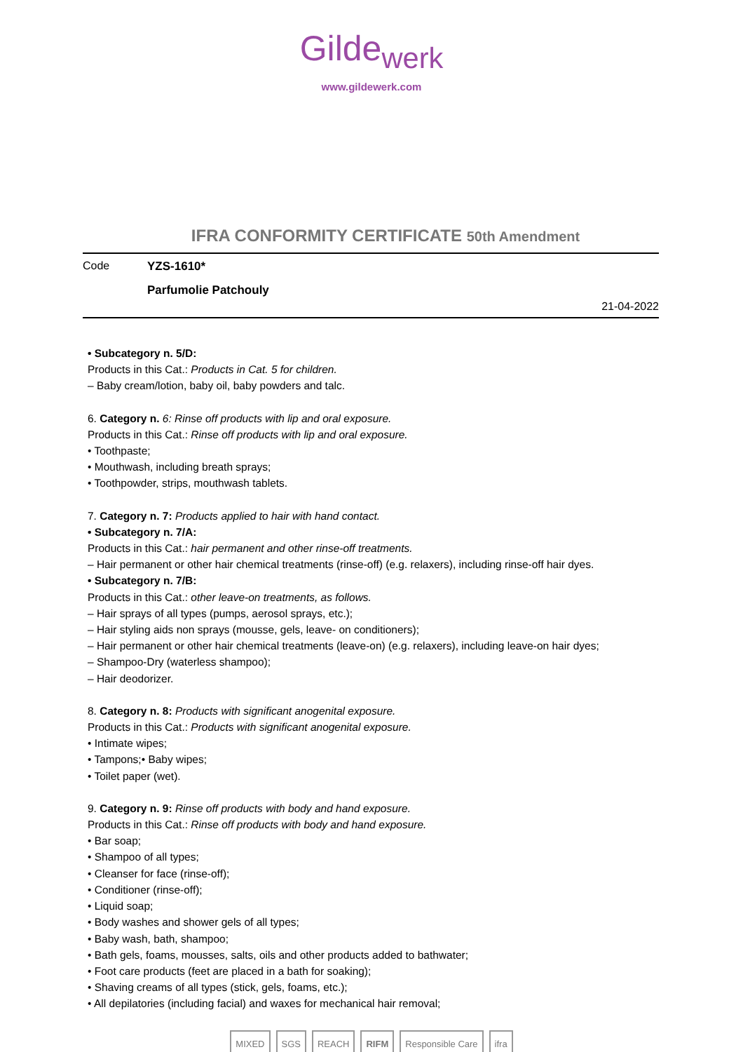Gilde<sub>werk</sub>
www.gildewerk.com
IFRA CONFORMITY CERTIFICATE 50th Amendment
Code YZS-1610*
Parfumolie Patchouly
21-04-2022
• Subcategory n. 5/D:
Products in this Cat.: Products in Cat. 5 for children.
– Baby cream/lotion, baby oil, baby powders and talc.
6. Category n. 6: Rinse off products with lip and oral exposure.
Products in this Cat.: Rinse off products with lip and oral exposure.
• Toothpaste;
• Mouthwash, including breath sprays;
• Toothpowder, strips, mouthwash tablets.
7. Category n. 7: Products applied to hair with hand contact.
• Subcategory n. 7/A:
Products in this Cat.: hair permanent and other rinse-off treatments.
– Hair permanent or other hair chemical treatments (rinse-off) (e.g. relaxers), including rinse-off hair dyes.
• Subcategory n. 7/B:
Products in this Cat.: other leave-on treatments, as follows.
– Hair sprays of all types (pumps, aerosol sprays, etc.);
– Hair styling aids non sprays (mousse, gels, leave- on conditioners);
– Hair permanent or other hair chemical treatments (leave-on) (e.g. relaxers), including leave-on hair dyes;
– Shampoo-Dry (waterless shampoo);
– Hair deodorizer.
8. Category n. 8: Products with significant anogenital exposure.
Products in this Cat.: Products with significant anogenital exposure.
• Intimate wipes;
• Tampons;• Baby wipes;
• Toilet paper (wet).
9. Category n. 9: Rinse off products with body and hand exposure.
Products in this Cat.: Rinse off products with body and hand exposure.
• Bar soap;
• Shampoo of all types;
• Cleanser for face (rinse-off);
• Conditioner (rinse-off);
• Liquid soap;
• Body washes and shower gels of all types;
• Baby wash, bath, shampoo;
• Bath gels, foams, mousses, salts, oils and other products added to bathwater;
• Foot care products (feet are placed in a bath for soaking);
• Shaving creams of all types (stick, gels, foams, etc.);
• All depilatories (including facial) and waxes for mechanical hair removal;
MIXED SGS REACH RIFM Responsible Care ifra